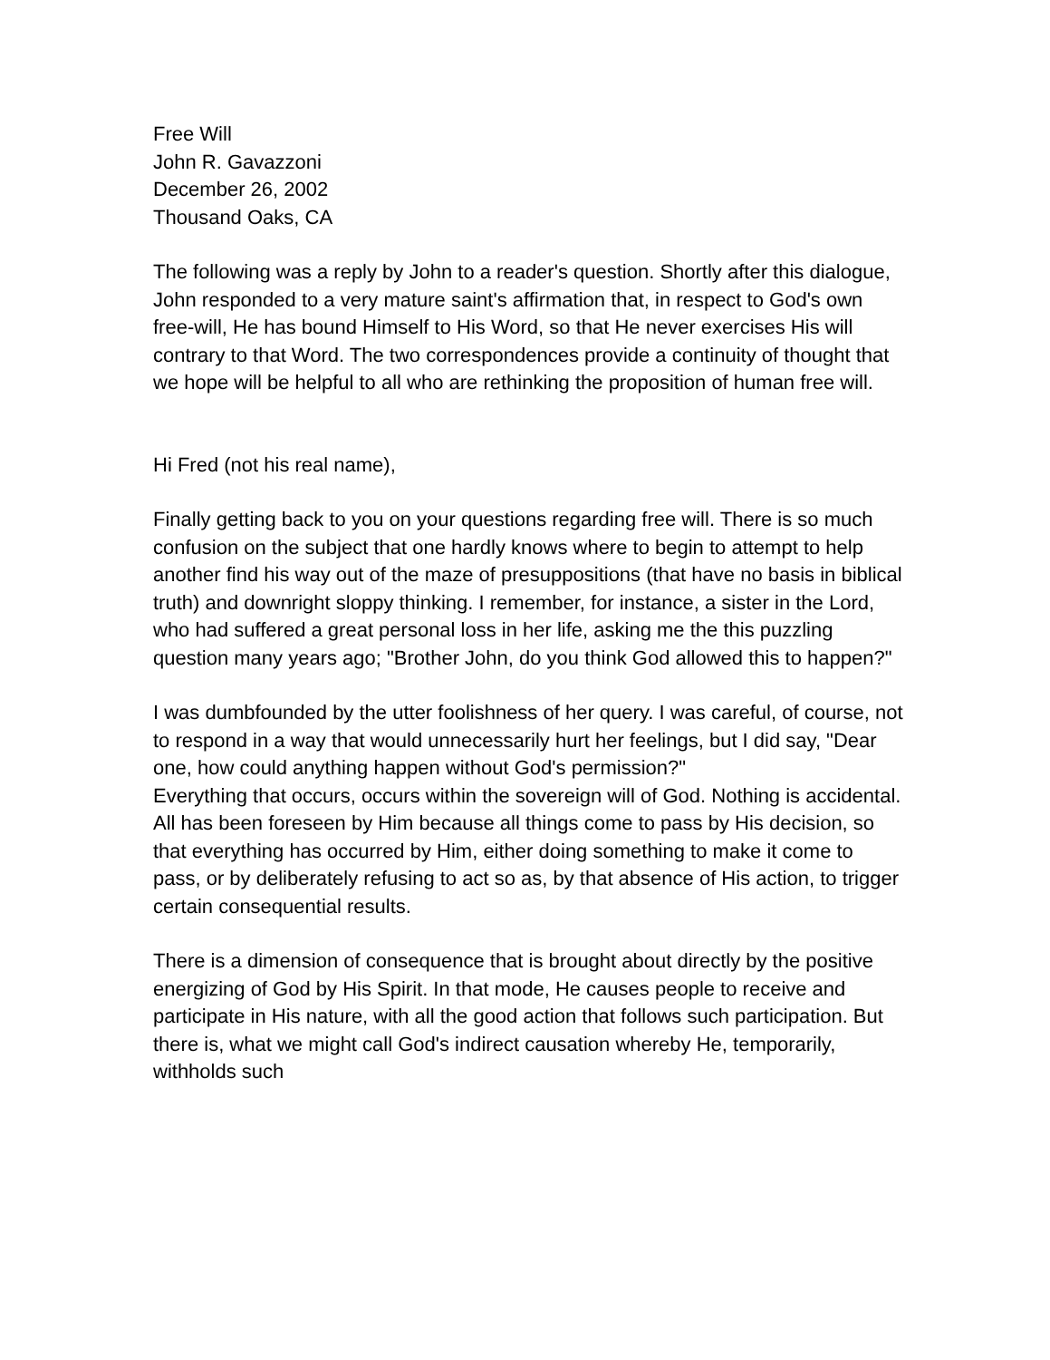Free Will
John R. Gavazzoni
December 26, 2002
Thousand Oaks, CA
The following was a reply by John to a reader's question. Shortly after this dialogue, John responded to a very mature saint's affirmation that, in respect to God's own free-will, He has bound Himself to His Word, so that He never exercises His will contrary to that Word. The two correspondences provide a continuity of thought that we hope will be helpful to all who are rethinking the proposition of human free will.
Hi Fred (not his real name),
Finally getting back to you on your questions regarding free will. There is so much confusion on the subject that one hardly knows where to begin to attempt to help another find his way out of the maze of presuppositions (that have no basis in biblical truth) and downright sloppy thinking. I remember, for instance, a sister in the Lord, who had suffered a great personal loss in her life, asking me the this puzzling question many years ago; "Brother John, do you think God allowed this to happen?"
I was dumbfounded by the utter foolishness of her query. I was careful, of course, not to respond in a way that would unnecessarily hurt her feelings, but I did say, "Dear one, how could anything happen without God's permission?"
Everything that occurs, occurs within the sovereign will of God. Nothing is accidental. All has been foreseen by Him because all things come to pass by His decision, so that everything has occurred by Him, either doing something to make it come to pass, or by deliberately refusing to act so as, by that absence of His action, to trigger certain consequential results.
There is a dimension of consequence that is brought about directly by the positive energizing of God by His Spirit. In that mode, He causes people to receive and participate in His nature, with all the good action that follows such participation. But there is, what we might call God's indirect causation whereby He, temporarily, withholds such